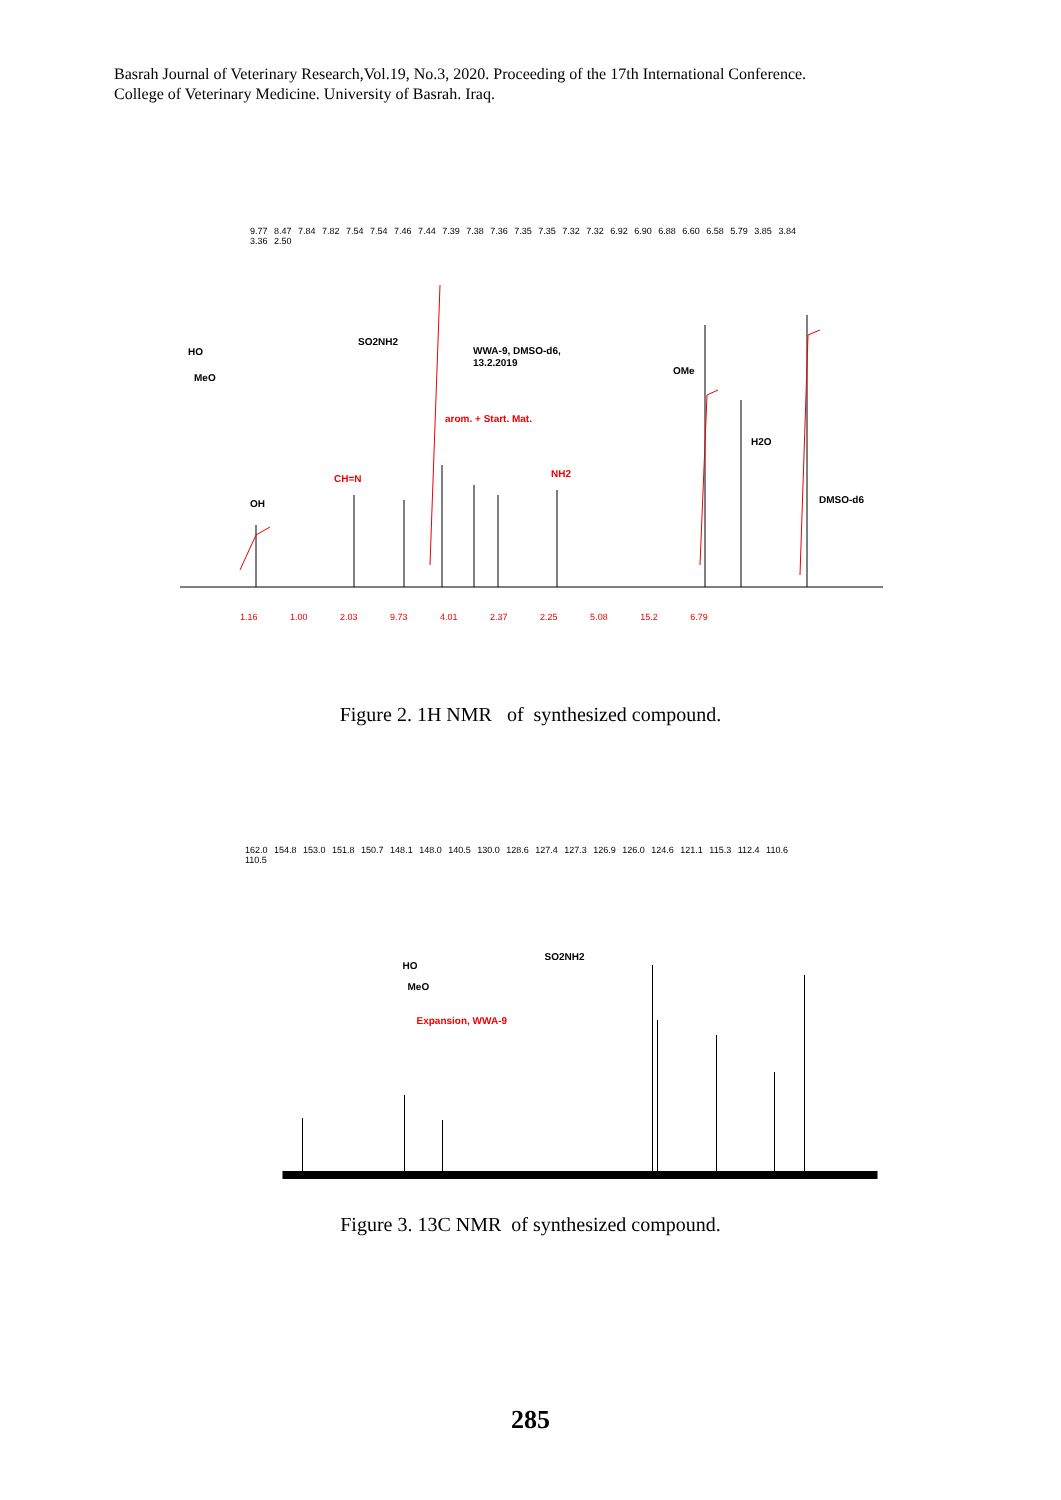Basrah Journal of Veterinary Research,Vol.19, No.3, 2020. Proceeding of the 17th International Conference.
College of Veterinary Medicine. University of Basrah. Iraq.
OH
CH=N
arom. + Start. Mat.
NH2
WWA-9, DMSO-d6,
13.2.2019
OMe
H2O
DMSO-d6
HO
MeO
SO2NH2
9.77 8.47 7.84 7.82 7.54 7.54 7.46 7.44 7.39 7.38 7.36 7.35 7.35 7.32 7.32 6.92 6.90 6.88 6.60 6.58 5.79 3.85 3.84 3.36 2.50
1.16 1.00 2.03 9.73 4.01 2.37 2.25 5.08 15.2 6.79
Figure 2. 1H NMR of synthesized compound.
162.0 154.8 153.0 151.8 150.7 148.1 148.0 140.5 130.0 128.6 127.4 127.3 126.9 126.0 124.6 121.1 115.3 112.4 110.6 110.5
HO
MeO
SO2NH2
Expansion, WWA-9
Figure 3. 13C NMR of synthesized compound.
285